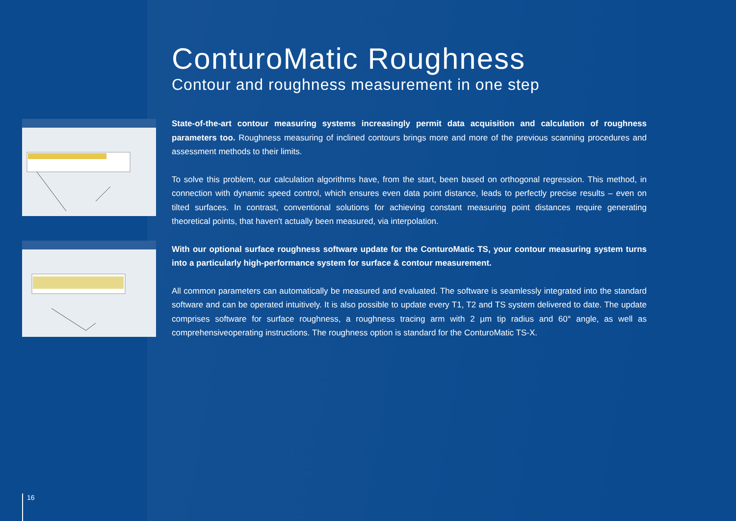ConturoMatic Roughness
Contour and roughness measurement in one step
State-of-the-art contour measuring systems increasingly permit data acquisition and calculation of roughness parameters too. Roughness measuring of inclined contours brings more and more of the previous scanning procedures and assessment methods to their limits.
To solve this problem, our calculation algorithms have, from the start, been based on orthogonal regression. This method, in connection with dynamic speed control, which ensures even data point distance, leads to perfectly precise results – even on tilted surfaces. In contrast, conventional solutions for achieving constant measuring point distances require generating theoretical points, that haven't actually been measured, via interpolation.
With our optional surface roughness software update for the ConturoMatic TS, your contour measuring system turns into a particularly high-performance system for surface & contour measurement.
All common parameters can automatically be measured and evaluated. The software is seamlessly integrated into the standard software and can be operated intuitively. It is also possible to update every T1, T2 and TS system delivered to date. The update comprises software for surface roughness, a roughness tracing arm with 2 µm tip radius and 60° angle, as well as comprehensiveoperating instructions. The roughness option is standard for the ConturoMatic TS-X.
16